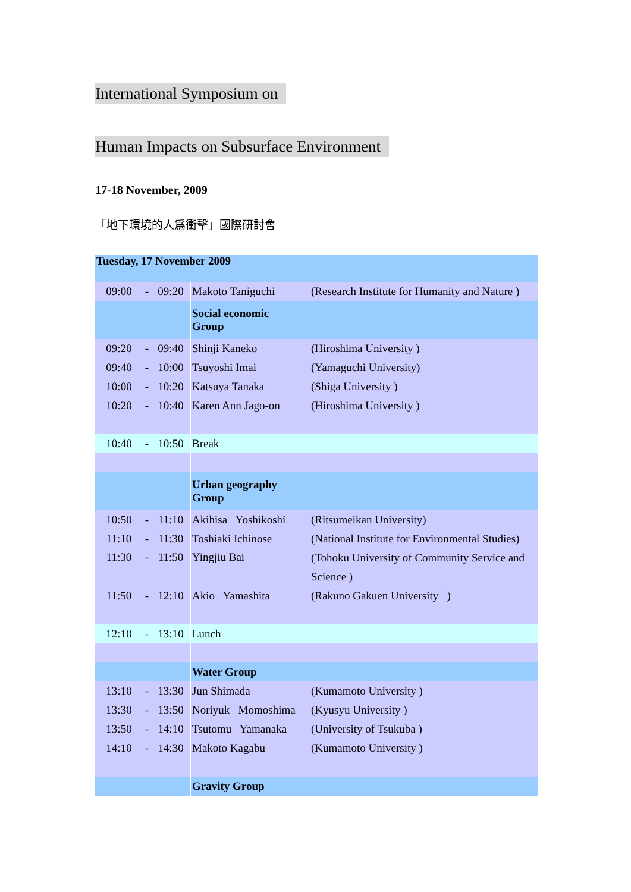International Symposium on
Human Impacts on Subsurface Environment
17-18 November, 2009
「地下環境的人爲衝擊」國際研討會
| Tuesday, 17 November 2009 | | | | |
| 09:00 | - | 09:20 | Makoto Taniguchi | (Research Institute for Humanity and Nature ) |
| | | | Social economic Group | |
| 09:20 | - | 09:40 | Shinji Kaneko | (Hiroshima University ) |
| 09:40 | - | 10:00 | Tsuyoshi Imai | (Yamaguchi University) |
| 10:00 | - | 10:20 | Katsuya Tanaka | (Shiga University ) |
| 10:20 | - | 10:40 | Karen Ann Jago-on | (Hiroshima University ) |
| 10:40 | - | 10:50 | Break | |
| | | | Urban geography Group | |
| 10:50 | - | 11:10 | Akihisa Yoshikoshi | (Ritsumeikan University) |
| 11:10 | - | 11:30 | Toshiaki Ichinose | (National Institute for Environmental Studies) |
| 11:30 | - | 11:50 | Yingjiu Bai | (Tohoku University of Community Service and Science ) |
| 11:50 | - | 12:10 | Akio Yamashita | (Rakuno Gakuen University ) |
| 12:10 | - | 13:10 | Lunch | |
| | | | Water Group | |
| 13:10 | - | 13:30 | Jun Shimada | (Kumamoto University ) |
| 13:30 | - | 13:50 | Noriyuk Momoshima | (Kyusyu University ) |
| 13:50 | - | 14:10 | Tsutomu Yamanaka | (University of Tsukuba ) |
| 14:10 | - | 14:30 | Makoto Kagabu | (Kumamoto University ) |
| | | | Gravity Group | |